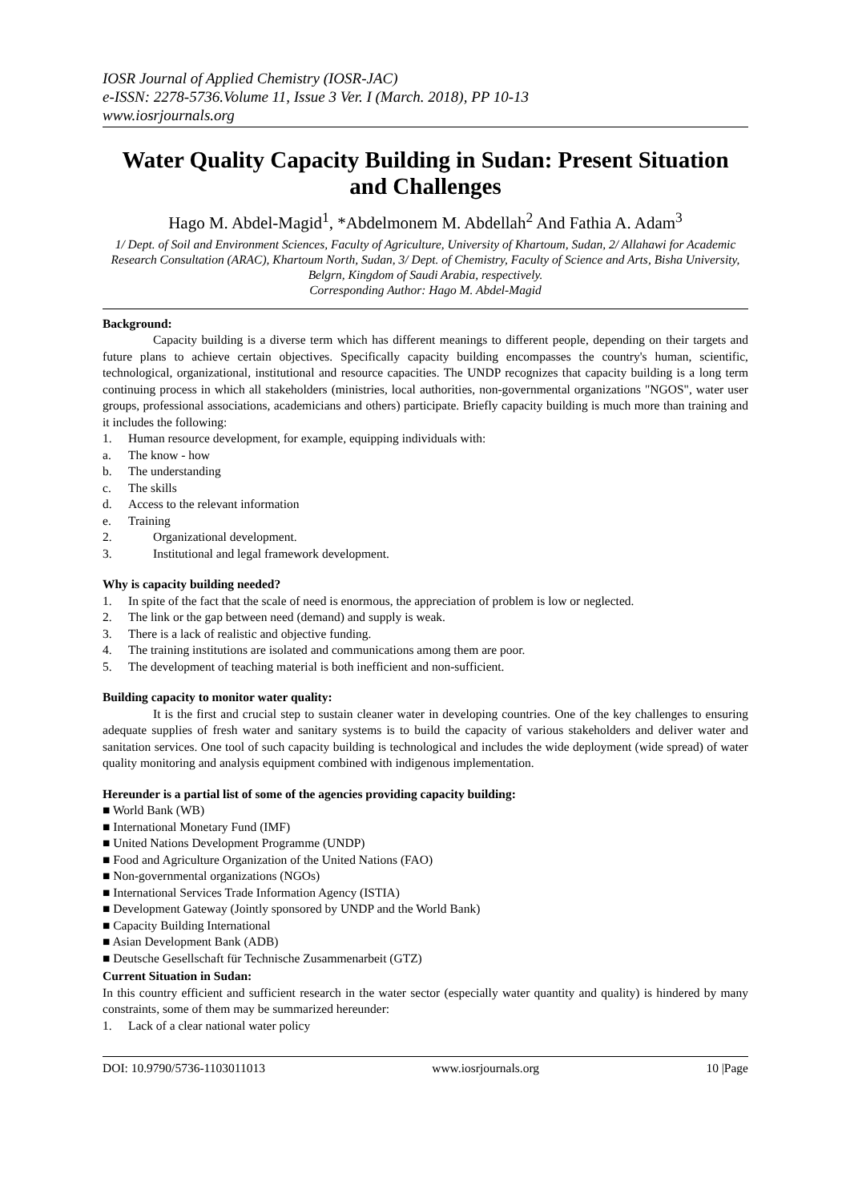IOSR Journal of Applied Chemistry (IOSR-JAC)
e-ISSN: 2278-5736.Volume 11, Issue 3 Ver. I (March. 2018), PP 10-13
www.iosrjournals.org
Water Quality Capacity Building in Sudan: Present Situation and Challenges
Hago M. Abdel-Magid<sup>1</sup>, *Abdelmonem M. Abdellah<sup>2</sup> And Fathia A. Adam<sup>3</sup>
1/ Dept. of Soil and Environment Sciences, Faculty of Agriculture, University of Khartoum, Sudan, 2/ Allahawi for Academic Research Consultation (ARAC), Khartoum North, Sudan, 3/ Dept. of Chemistry, Faculty of Science and Arts, Bisha University, Belgrn, Kingdom of Saudi Arabia, respectively.
Corresponding Author: Hago M. Abdel-Magid
Background:
Capacity building is a diverse term which has different meanings to different people, depending on their targets and future plans to achieve certain objectives. Specifically capacity building encompasses the country's human, scientific, technological, organizational, institutional and resource capacities. The UNDP recognizes that capacity building is a long term continuing process in which all stakeholders (ministries, local authorities, non-governmental organizations "NGOS", water user groups, professional associations, academicians and others) participate. Briefly capacity building is much more than training and it includes the following:
1. Human resource development, for example, equipping individuals with:
a. The know - how
b. The understanding
c. The skills
d. Access to the relevant information
e. Training
2. Organizational development.
3. Institutional and legal framework development.
Why is capacity building needed?
1. In spite of the fact that the scale of need is enormous, the appreciation of problem is low or neglected.
2. The link or the gap between need (demand) and supply is weak.
3. There is a lack of realistic and objective funding.
4. The training institutions are isolated and communications among them are poor.
5. The development of teaching material is both inefficient and non-sufficient.
Building capacity to monitor water quality:
It is the first and crucial step to sustain cleaner water in developing countries. One of the key challenges to ensuring adequate supplies of fresh water and sanitary systems is to build the capacity of various stakeholders and deliver water and sanitation services. One tool of such capacity building is technological and includes the wide deployment (wide spread) of water quality monitoring and analysis equipment combined with indigenous implementation.
Hereunder is a partial list of some of the agencies providing capacity building:
■ World Bank (WB)
■ International Monetary Fund (IMF)
■ United Nations Development Programme (UNDP)
■ Food and Agriculture Organization of the United Nations (FAO)
■ Non-governmental organizations (NGOs)
■ International Services Trade Information Agency (ISTIA)
■ Development Gateway (Jointly sponsored by UNDP and the World Bank)
■ Capacity Building International
■ Asian Development Bank (ADB)
■ Deutsche Gesellschaft für Technische Zusammenarbeit (GTZ)
Current Situation in Sudan:
In this country efficient and sufficient research in the water sector (especially water quantity and quality) is hindered by many constraints, some of them may be summarized hereunder:
1. Lack of a clear national water policy
DOI: 10.9790/5736-1103011013 www.iosrjournals.org 10 |Page